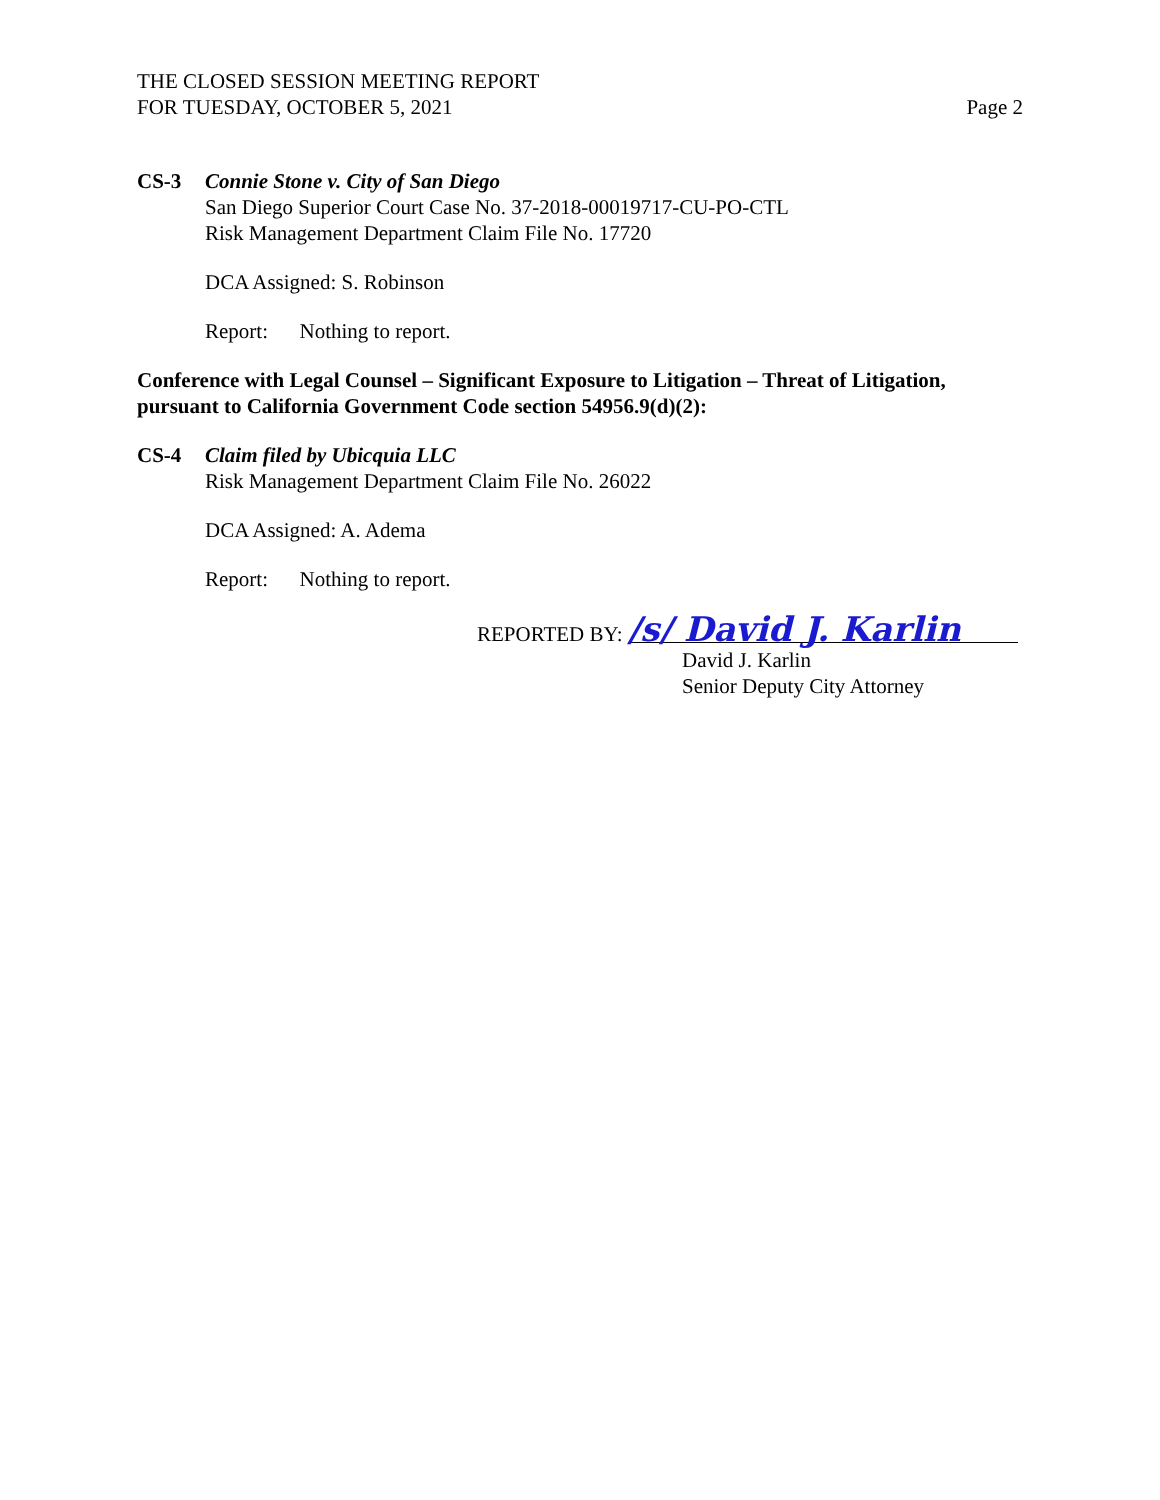THE CLOSED SESSION MEETING REPORT
FOR TUESDAY, OCTOBER 5, 2021
Page 2
CS-3 Connie Stone v. City of San Diego
San Diego Superior Court Case No. 37-2018-00019717-CU-PO-CTL
Risk Management Department Claim File No. 17720
DCA Assigned: S. Robinson
Report: Nothing to report.
Conference with Legal Counsel – Significant Exposure to Litigation – Threat of Litigation, pursuant to California Government Code section 54956.9(d)(2):
CS-4 Claim filed by Ubicquia LLC
Risk Management Department Claim File No. 26022
DCA Assigned: A. Adema
Report: Nothing to report.
REPORTED BY: /s/ David J. Karlin
David J. Karlin
Senior Deputy City Attorney